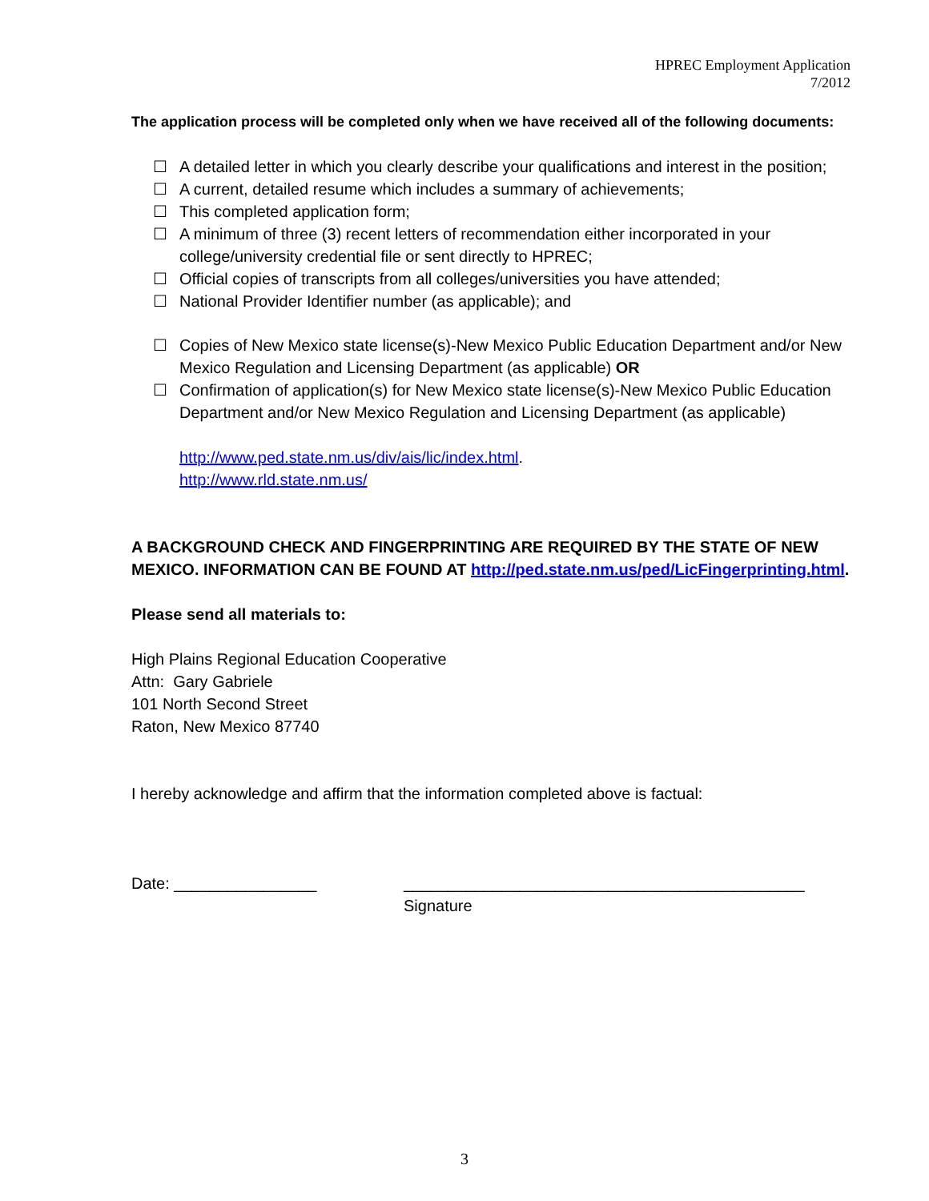HPREC Employment Application
7/2012
The application process will be completed only when we have received all of the following documents:
☐ A detailed letter in which you clearly describe your qualifications and interest in the position;
☐ A current, detailed resume which includes a summary of achievements;
☐ This completed application form;
☐ A minimum of three (3) recent letters of recommendation either incorporated in your college/university credential file or sent directly to HPREC;
☐ Official copies of transcripts from all colleges/universities you have attended;
☐ National Provider Identifier number (as applicable); and
☐ Copies of New Mexico state license(s)-New Mexico Public Education Department and/or New Mexico Regulation and Licensing Department (as applicable) OR
☐ Confirmation of application(s) for New Mexico state license(s)-New Mexico Public Education Department and/or New Mexico Regulation and Licensing Department (as applicable)
http://www.ped.state.nm.us/div/ais/lic/index.html.
http://www.rld.state.nm.us/
A BACKGROUND CHECK AND FINGERPRINTING ARE REQUIRED BY THE STATE OF NEW MEXICO. INFORMATION CAN BE FOUND AT http://ped.state.nm.us/ped/LicFingerprinting.html.
Please send all materials to:
High Plains Regional Education Cooperative
Attn: Gary Gabriele
101 North Second Street
Raton, New Mexico 87740
I hereby acknowledge and affirm that the information completed above is factual:
Date: ________________ _____________________________________________
Signature
3